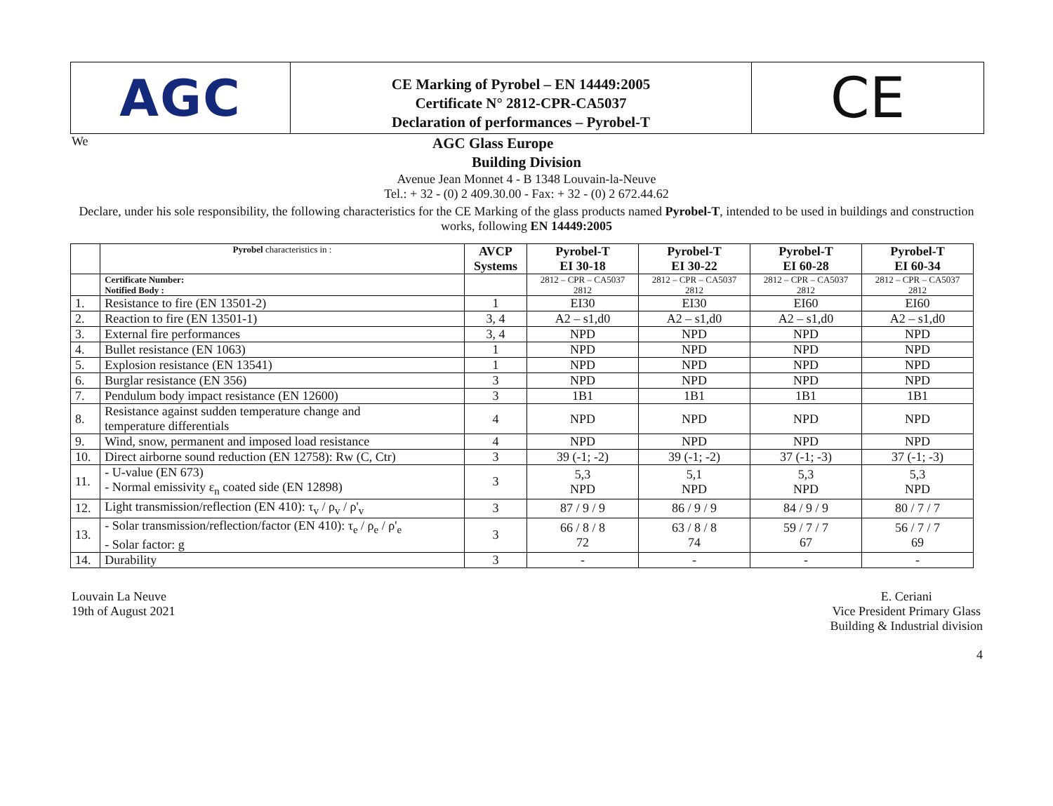AGC
CE Marking of Pyrobel – EN 14449:2005
Certificate N° 2812-CPR-CA5037
Declaration of performances – Pyrobel-T
CE
We AGC Glass Europe
Building Division
Avenue Jean Monnet 4 - B 1348 Louvain-la-Neuve
Tel.: + 32 - (0) 2 409.30.00 - Fax: + 32 - (0) 2 672.44.62
Declare, under his sole responsibility, the following characteristics for the CE Marking of the glass products named Pyrobel-T, intended to be used in buildings and construction works, following EN 14449:2005
| | Pyrobel characteristics in : | AVCP Systems | Pyrobel-T EI 30-18 | Pyrobel-T EI 30-22 | Pyrobel-T EI 60-28 | Pyrobel-T EI 60-34 |
| --- | --- | --- | --- | --- | --- | --- |
| | Certificate Number: Notified Body : | | 2812 – CPR – CA5037 2812 | 2812 – CPR – CA5037 2812 | 2812 – CPR – CA5037 2812 | 2812 – CPR – CA5037 2812 |
| 1. | Resistance to fire (EN 13501-2) | 1 | EI30 | EI30 | EI60 | EI60 |
| 2. | Reaction to fire (EN 13501-1) | 3, 4 | A2 – s1,d0 | A2 – s1,d0 | A2 – s1,d0 | A2 – s1,d0 |
| 3. | External fire performances | 3, 4 | NPD | NPD | NPD | NPD |
| 4. | Bullet resistance (EN 1063) | 1 | NPD | NPD | NPD | NPD |
| 5. | Explosion resistance (EN 13541) | 1 | NPD | NPD | NPD | NPD |
| 6. | Burglar resistance (EN 356) | 3 | NPD | NPD | NPD | NPD |
| 7. | Pendulum body impact resistance (EN 12600) | 3 | 1B1 | 1B1 | 1B1 | 1B1 |
| 8. | Resistance against sudden temperature change and temperature differentials | 4 | NPD | NPD | NPD | NPD |
| 9. | Wind, snow, permanent and imposed load resistance | 4 | NPD | NPD | NPD | NPD |
| 10. | Direct airborne sound reduction (EN 12758): Rw (C, Ctr) | 3 | 39 (-1; -2) | 39 (-1; -2) | 37 (-1; -3) | 37 (-1; -3) |
| 11. | - U-value (EN 673) - Normal emissivity ε<sub>n</sub> coated side (EN 12898) | 3 | 5,3 NPD | 5,1 NPD | 5,3 NPD | 5,3 NPD |
| 12. | Light transmission/reflection (EN 410): τ<sub>v</sub> / ρ<sub>v</sub> / ρ'<sub>v</sub> | 3 | 87 / 9 / 9 | 86 / 9 / 9 | 84 / 9 / 9 | 80 / 7 / 7 |
| 13. | - Solar transmission/reflection/factor (EN 410): τ<sub>e</sub> / ρ<sub>e</sub> / ρ'<sub>e</sub> - Solar factor: g | 3 | 66 / 8 / 8 72 | 63 / 8 / 8 74 | 59 / 7 / 7 67 | 56 / 7 / 7 69 |
| 14. | Durability | 3 | - | - | - | - |
Louvain La Neuve
19th of August 2021
E. Ceriani
Vice President Primary Glass
Building & Industrial division
4